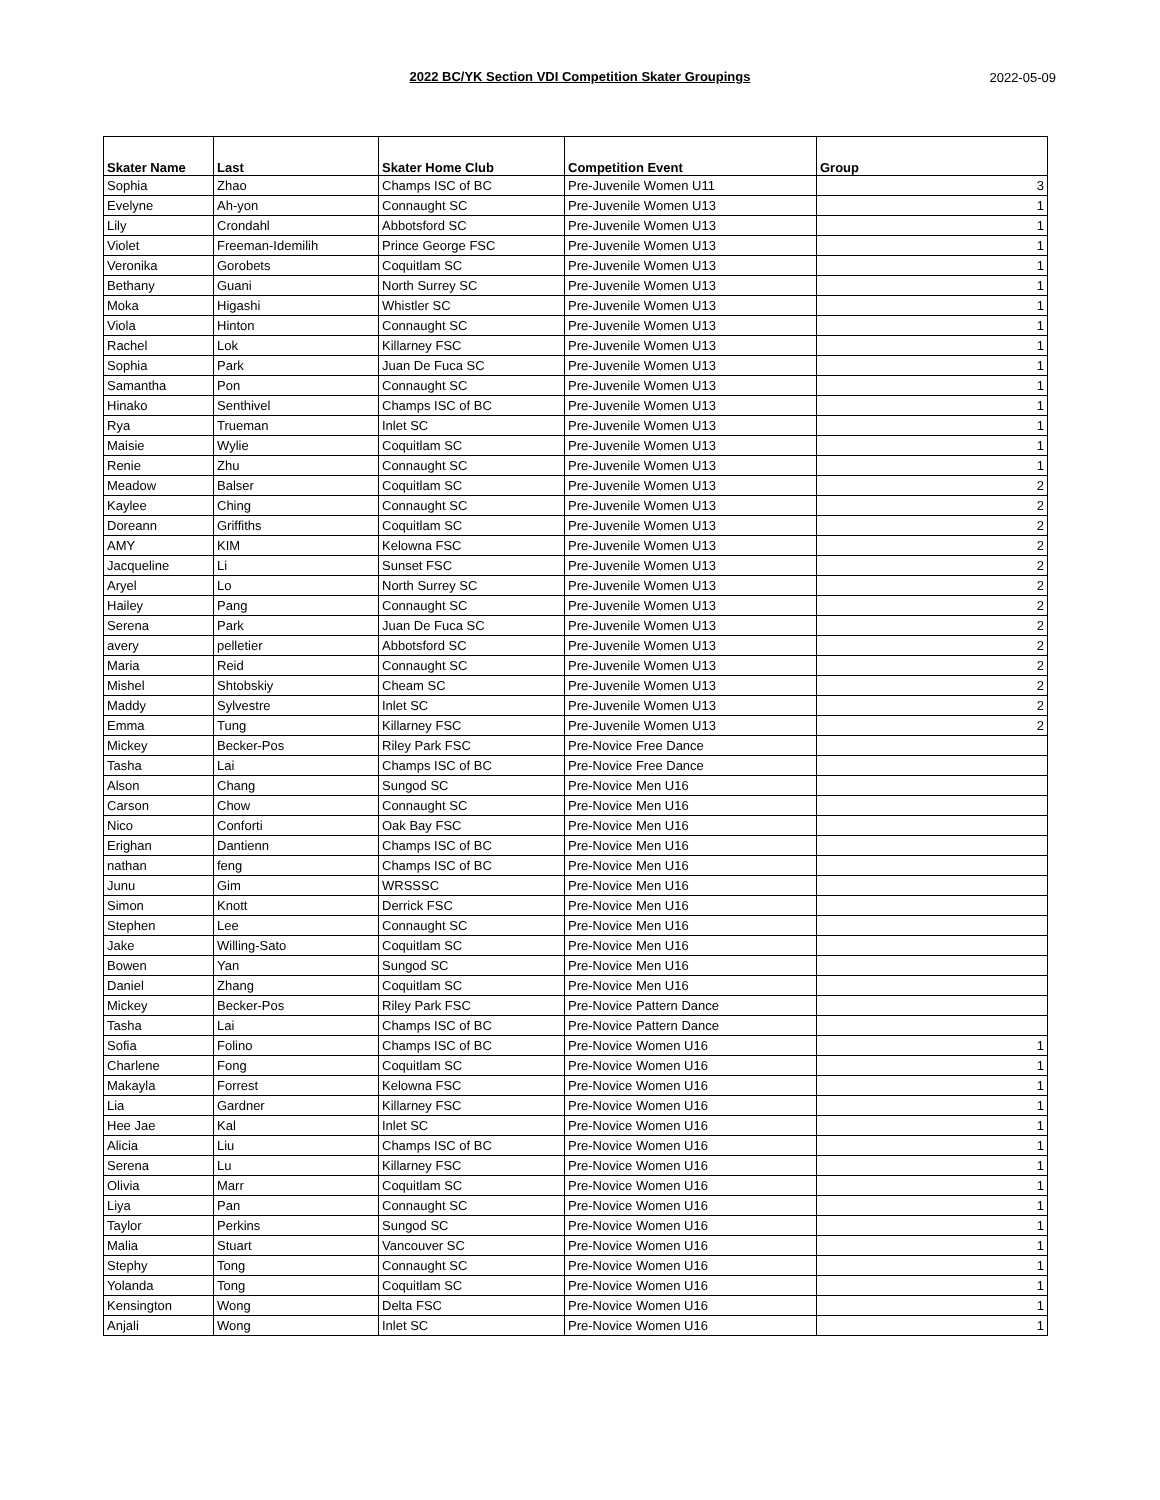2022 BC/YK Section VDI Competition Skater Groupings
2022-05-09
| Skater Name | Last | Skater Home Club | Competition Event | Group |
| --- | --- | --- | --- | --- |
| Sophia | Zhao | Champs ISC of BC | Pre-Juvenile Women U11 | 3 |
| Evelyne | Ah-yon | Connaught SC | Pre-Juvenile Women U13 | 1 |
| Lily | Crondahl | Abbotsford SC | Pre-Juvenile Women U13 | 1 |
| Violet | Freeman-Idemilih | Prince George FSC | Pre-Juvenile Women U13 | 1 |
| Veronika | Gorobets | Coquitlam SC | Pre-Juvenile Women U13 | 1 |
| Bethany | Guani | North Surrey SC | Pre-Juvenile Women U13 | 1 |
| Moka | Higashi | Whistler SC | Pre-Juvenile Women U13 | 1 |
| Viola | Hinton | Connaught SC | Pre-Juvenile Women U13 | 1 |
| Rachel | Lok | Killarney FSC | Pre-Juvenile Women U13 | 1 |
| Sophia | Park | Juan De Fuca SC | Pre-Juvenile Women U13 | 1 |
| Samantha | Pon | Connaught SC | Pre-Juvenile Women U13 | 1 |
| Hinako | Senthivel | Champs ISC of BC | Pre-Juvenile Women U13 | 1 |
| Rya | Trueman | Inlet SC | Pre-Juvenile Women U13 | 1 |
| Maisie | Wylie | Coquitlam SC | Pre-Juvenile Women U13 | 1 |
| Renie | Zhu | Connaught SC | Pre-Juvenile Women U13 | 1 |
| Meadow | Balser | Coquitlam SC | Pre-Juvenile Women U13 | 2 |
| Kaylee | Ching | Connaught SC | Pre-Juvenile Women U13 | 2 |
| Doreann | Griffiths | Coquitlam SC | Pre-Juvenile Women U13 | 2 |
| AMY | KIM | Kelowna FSC | Pre-Juvenile Women U13 | 2 |
| Jacqueline | Li | Sunset FSC | Pre-Juvenile Women U13 | 2 |
| Aryel | Lo | North Surrey SC | Pre-Juvenile Women U13 | 2 |
| Hailey | Pang | Connaught SC | Pre-Juvenile Women U13 | 2 |
| Serena | Park | Juan De Fuca SC | Pre-Juvenile Women U13 | 2 |
| avery | pelletier | Abbotsford SC | Pre-Juvenile Women U13 | 2 |
| Maria | Reid | Connaught SC | Pre-Juvenile Women U13 | 2 |
| Mishel | Shtobskiy | Cheam SC | Pre-Juvenile Women U13 | 2 |
| Maddy | Sylvestre | Inlet SC | Pre-Juvenile Women U13 | 2 |
| Emma | Tung | Killarney FSC | Pre-Juvenile Women U13 | 2 |
| Mickey | Becker-Pos | Riley Park FSC | Pre-Novice Free Dance | |
| Tasha | Lai | Champs ISC of BC | Pre-Novice Free Dance | |
| Alson | Chang | Sungod SC | Pre-Novice Men U16 | |
| Carson | Chow | Connaught SC | Pre-Novice Men U16 | |
| Nico | Conforti | Oak Bay FSC | Pre-Novice Men U16 | |
| Erighan | Dantienn | Champs ISC of BC | Pre-Novice Men U16 | |
| nathan | feng | Champs ISC of BC | Pre-Novice Men U16 | |
| Junu | Gim | WRSSSC | Pre-Novice Men U16 | |
| Simon | Knott | Derrick FSC | Pre-Novice Men U16 | |
| Stephen | Lee | Connaught SC | Pre-Novice Men U16 | |
| Jake | Willing-Sato | Coquitlam SC | Pre-Novice Men U16 | |
| Bowen | Yan | Sungod SC | Pre-Novice Men U16 | |
| Daniel | Zhang | Coquitlam SC | Pre-Novice Men U16 | |
| Mickey | Becker-Pos | Riley Park FSC | Pre-Novice Pattern Dance | |
| Tasha | Lai | Champs ISC of BC | Pre-Novice Pattern Dance | |
| Sofia | Folino | Champs ISC of BC | Pre-Novice Women U16 | 1 |
| Charlene | Fong | Coquitlam SC | Pre-Novice Women U16 | 1 |
| Makayla | Forrest | Kelowna FSC | Pre-Novice Women U16 | 1 |
| Lia | Gardner | Killarney FSC | Pre-Novice Women U16 | 1 |
| Hee Jae | Kal | Inlet SC | Pre-Novice Women U16 | 1 |
| Alicia | Liu | Champs ISC of BC | Pre-Novice Women U16 | 1 |
| Serena | Lu | Killarney FSC | Pre-Novice Women U16 | 1 |
| Olivia | Marr | Coquitlam SC | Pre-Novice Women U16 | 1 |
| Liya | Pan | Connaught SC | Pre-Novice Women U16 | 1 |
| Taylor | Perkins | Sungod SC | Pre-Novice Women U16 | 1 |
| Malia | Stuart | Vancouver SC | Pre-Novice Women U16 | 1 |
| Stephy | Tong | Connaught SC | Pre-Novice Women U16 | 1 |
| Yolanda | Tong | Coquitlam SC | Pre-Novice Women U16 | 1 |
| Kensington | Wong | Delta FSC | Pre-Novice Women U16 | 1 |
| Anjali | Wong | Inlet SC | Pre-Novice Women U16 | 1 |